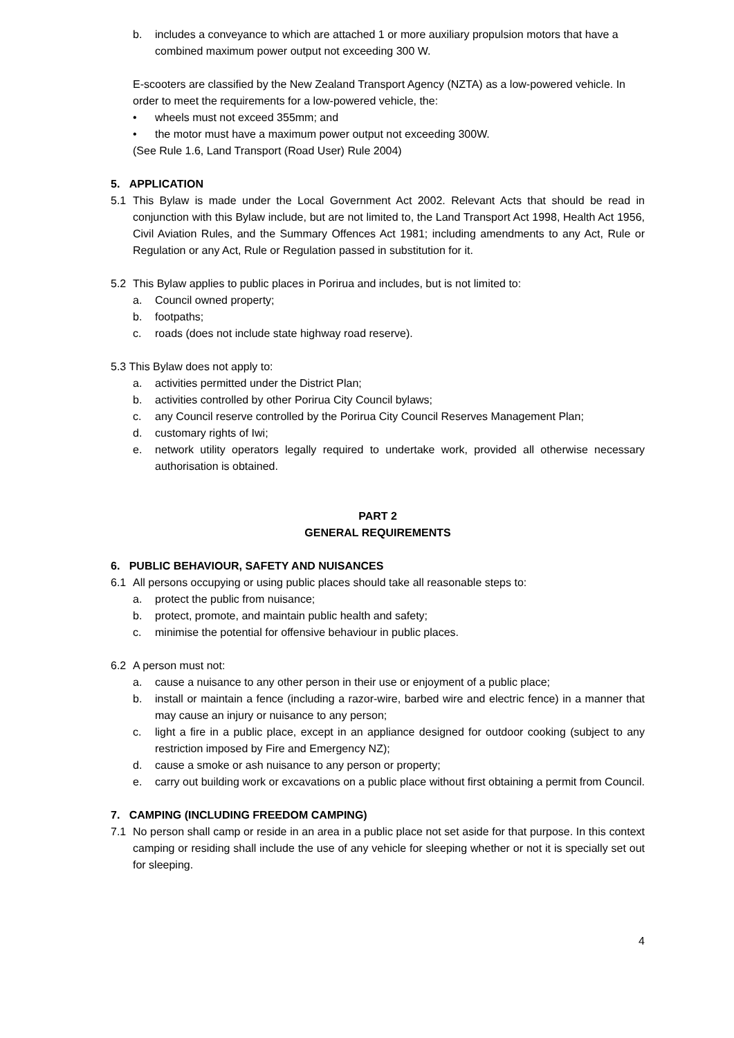b. includes a conveyance to which are attached 1 or more auxiliary propulsion motors that have a combined maximum power output not exceeding 300 W.
E-scooters are classified by the New Zealand Transport Agency (NZTA) as a low-powered vehicle. In order to meet the requirements for a low-powered vehicle, the:
• wheels must not exceed 355mm; and
• the motor must have a maximum power output not exceeding 300W.
(See Rule 1.6, Land Transport (Road User) Rule 2004)
5. APPLICATION
5.1 This Bylaw is made under the Local Government Act 2002. Relevant Acts that should be read in conjunction with this Bylaw include, but are not limited to, the Land Transport Act 1998, Health Act 1956, Civil Aviation Rules, and the Summary Offences Act 1981; including amendments to any Act, Rule or Regulation or any Act, Rule or Regulation passed in substitution for it.
5.2 This Bylaw applies to public places in Porirua and includes, but is not limited to:
a. Council owned property;
b. footpaths;
c. roads (does not include state highway road reserve).
5.3 This Bylaw does not apply to:
a. activities permitted under the District Plan;
b. activities controlled by other Porirua City Council bylaws;
c. any Council reserve controlled by the Porirua City Council Reserves Management Plan;
d. customary rights of Iwi;
e. network utility operators legally required to undertake work, provided all otherwise necessary authorisation is obtained.
PART 2
GENERAL REQUIREMENTS
6. PUBLIC BEHAVIOUR, SAFETY AND NUISANCES
6.1 All persons occupying or using public places should take all reasonable steps to:
a. protect the public from nuisance;
b. protect, promote, and maintain public health and safety;
c. minimise the potential for offensive behaviour in public places.
6.2 A person must not:
a. cause a nuisance to any other person in their use or enjoyment of a public place;
b. install or maintain a fence (including a razor-wire, barbed wire and electric fence) in a manner that may cause an injury or nuisance to any person;
c. light a fire in a public place, except in an appliance designed for outdoor cooking (subject to any restriction imposed by Fire and Emergency NZ);
d. cause a smoke or ash nuisance to any person or property;
e. carry out building work or excavations on a public place without first obtaining a permit from Council.
7. CAMPING (INCLUDING FREEDOM CAMPING)
7.1 No person shall camp or reside in an area in a public place not set aside for that purpose. In this context camping or residing shall include the use of any vehicle for sleeping whether or not it is specially set out for sleeping.
4